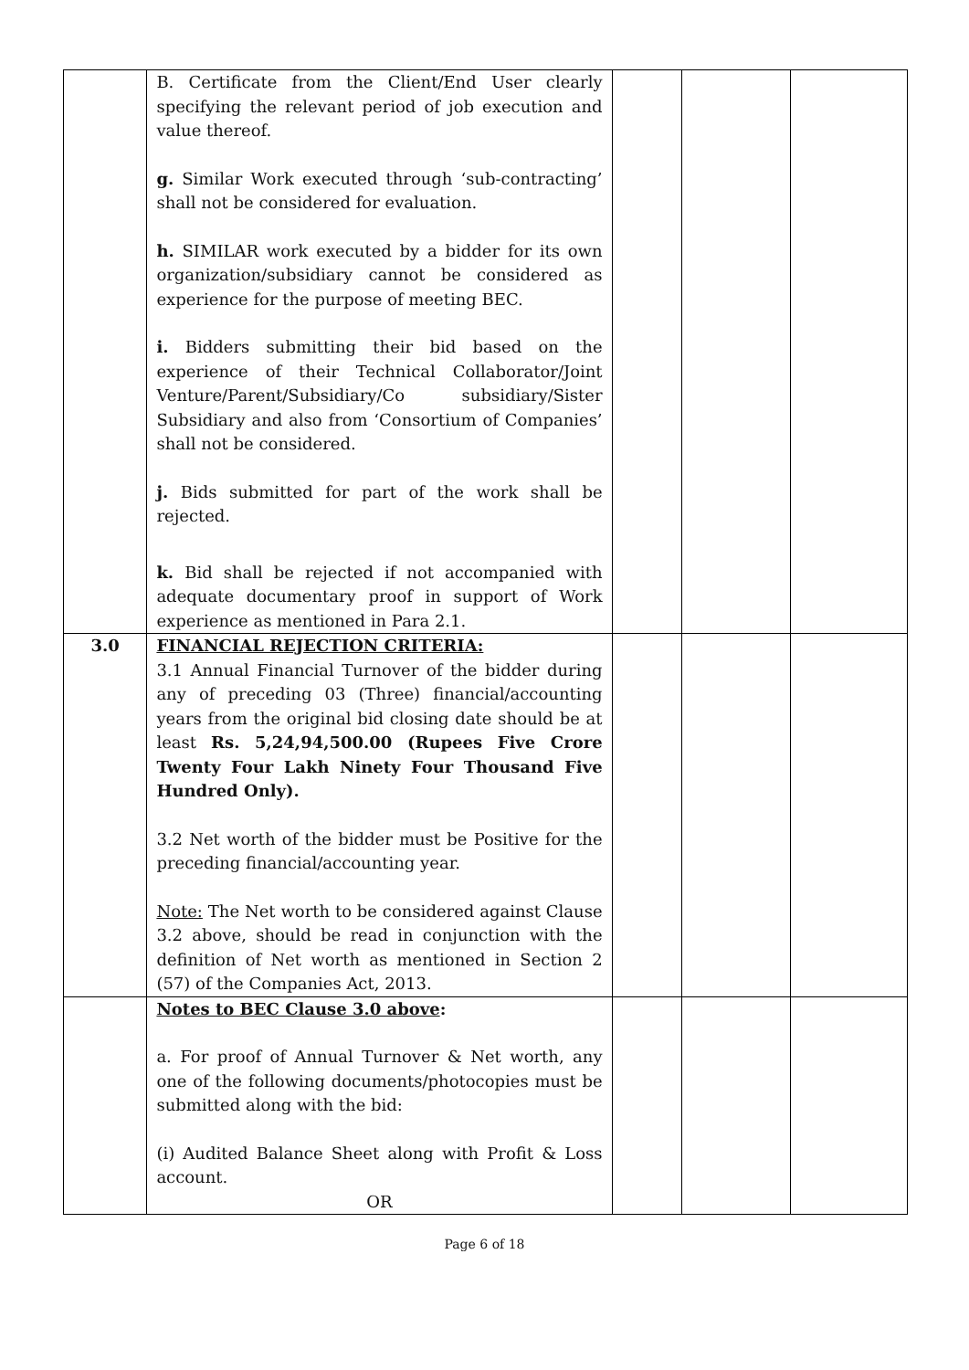| | B. Certificate from the Client/End User clearly specifying the relevant period of job execution and value thereof. g. Similar Work executed through ‘sub-contracting’ shall not be considered for evaluation. h. SIMILAR work executed by a bidder for its own organization/subsidiary cannot be considered as experience for the purpose of meeting BEC. i. Bidders submitting their bid based on the experience of their Technical Collaborator/Joint Venture/Parent/Subsidiary/Co subsidiary/Sister Subsidiary and also from ‘Consortium of Companies’ shall not be considered. j. Bids submitted for part of the work shall be rejected. k. Bid shall be rejected if not accompanied with adequate documentary proof in support of Work experience as mentioned in Para 2.1. | | | |
| 3.0 | FINANCIAL REJECTION CRITERIA: 3.1 Annual Financial Turnover of the bidder during any of preceding 03 (Three) financial/accounting years from the original bid closing date should be at least Rs. 5,24,94,500.00 (Rupees Five Crore Twenty Four Lakh Ninety Four Thousand Five Hundred Only). 3.2 Net worth of the bidder must be Positive for the preceding financial/accounting year. Note: The Net worth to be considered against Clause 3.2 above, should be read in conjunction with the definition of Net worth as mentioned in Section 2 (57) of the Companies Act, 2013. | | | |
| | Notes to BEC Clause 3.0 above : a. For proof of Annual Turnover & Net worth, any one of the following documents/photocopies must be submitted along with the bid: (i) Audited Balance Sheet along with Profit & Loss account. OR | | | |
Page 6 of 18